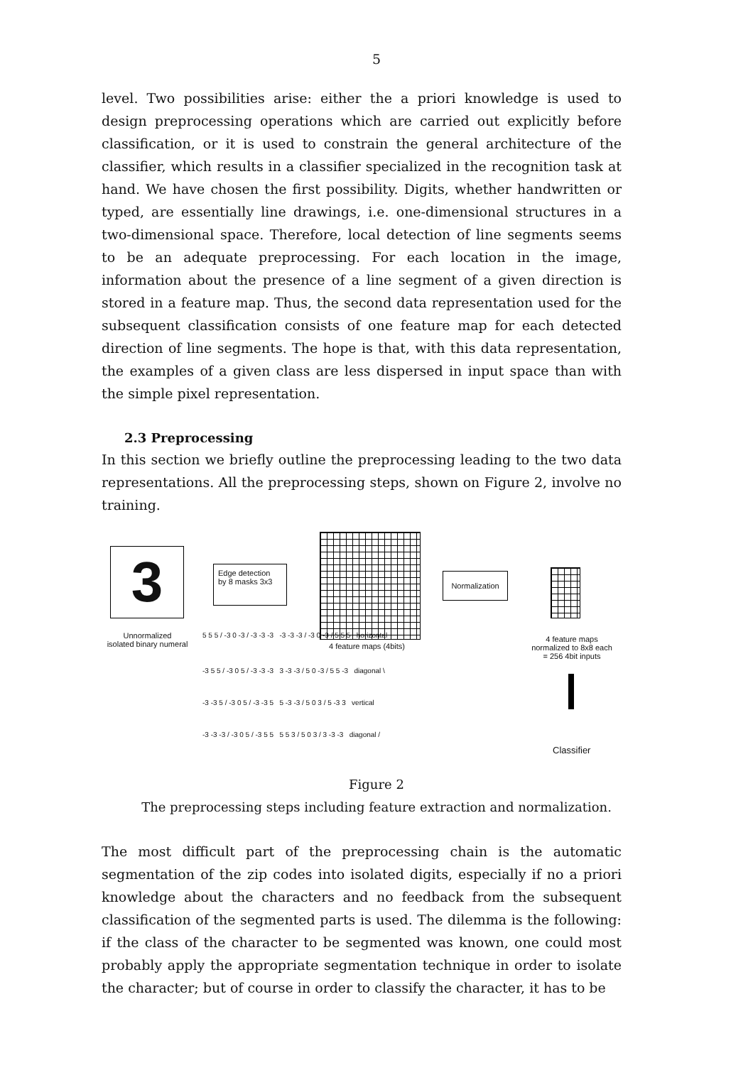5
level. Two possibilities arise: either the a priori knowledge is used to design preprocessing operations which are carried out explicitly before classification, or it is used to constrain the general architecture of the classifier, which results in a classifier specialized in the recognition task at hand. We have chosen the first possibility. Digits, whether handwritten or typed, are essentially line drawings, i.e. one-dimensional structures in a two-dimensional space. Therefore, local detection of line segments seems to be an adequate preprocessing. For each location in the image, information about the presence of a line segment of a given direction is stored in a feature map. Thus, the second data representation used for the subsequent classification consists of one feature map for each detected direction of line segments. The hope is that, with this data representation, the examples of a given class are less dispersed in input space than with the simple pixel representation.
2.3 Preprocessing
In this section we briefly outline the preprocessing leading to the two data representations. All the preprocessing steps, shown on Figure 2, involve no training.
3
Unnormalized
isolated binary numeral
Edge detection
by 8 masks 3x3
4 feature maps (4bits)
5 5 5 / -3 0 -3 / -3 -3 -3 -3 -3 -3 / -3 0 -3 / 5 5 5 horizontal
-3 5 5 / -3 0 5 / -3 -3 -3 3 -3 -3 / 5 0 -3 / 5 5 -3 diagonal \
-3 -3 5 / -3 0 5 / -3 -3 5 5 -3 -3 / 5 0 3 / 5 -3 3 vertical
-3 -3 -3 / -3 0 5 / -3 5 5 5 5 3 / 5 0 3 / 3 -3 -3 diagonal /
Normalization
4 feature maps
normalized to 8x8 each
= 256 4bit inputs
Classifier
Figure 2
The preprocessing steps including feature extraction and normalization.
The most difficult part of the preprocessing chain is the automatic segmentation of the zip codes into isolated digits, especially if no a priori knowledge about the characters and no feedback from the subsequent classification of the segmented parts is used. The dilemma is the following: if the class of the character to be segmented was known, one could most probably apply the appropriate segmentation technique in order to isolate the character; but of course in order to classify the character, it has to be